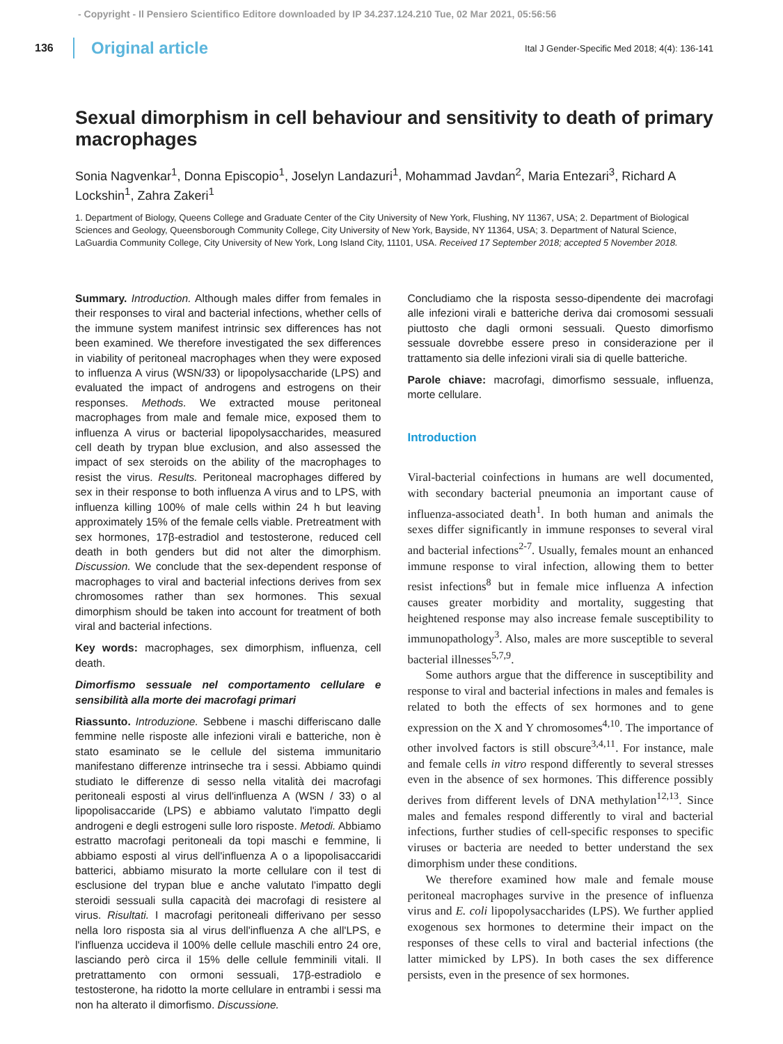- Copyright - Il Pensiero Scientifico Editore downloaded by IP 34.237.124.210 Tue, 02 Mar 2021, 05:56:56
136 Original article Ital J Gender-Specific Med 2018; 4(4): 136-141
Sexual dimorphism in cell behaviour and sensitivity to death of primary macrophages
Sonia Nagvenkar<sup>1</sup>, Donna Episcopio<sup>1</sup>, Joselyn Landazuri<sup>1</sup>, Mohammad Javdan<sup>2</sup>, Maria Entezari<sup>3</sup>, Richard A Lockshin<sup>1</sup>, Zahra Zakeri<sup>1</sup>
1. Department of Biology, Queens College and Graduate Center of the City University of New York, Flushing, NY 11367, USA; 2. Department of Biological Sciences and Geology, Queensborough Community College, City University of New York, Bayside, NY 11364, USA; 3. Department of Natural Science, LaGuardia Community College, City University of New York, Long Island City, 11101, USA. Received 17 September 2018; accepted 5 November 2018.
Summary. Introduction. Although males differ from females in their responses to viral and bacterial infections, whether cells of the immune system manifest intrinsic sex differences has not been examined. We therefore investigated the sex differences in viability of peritoneal macrophages when they were exposed to influenza A virus (WSN/33) or lipopolysaccharide (LPS) and evaluated the impact of androgens and estrogens on their responses. Methods. We extracted mouse peritoneal macrophages from male and female mice, exposed them to influenza A virus or bacterial lipopolysaccharides, measured cell death by trypan blue exclusion, and also assessed the impact of sex steroids on the ability of the macrophages to resist the virus. Results. Peritoneal macrophages differed by sex in their response to both influenza A virus and to LPS, with influenza killing 100% of male cells within 24 h but leaving approximately 15% of the female cells viable. Pretreatment with sex hormones, 17β-estradiol and testosterone, reduced cell death in both genders but did not alter the dimorphism. Discussion. We conclude that the sex-dependent response of macrophages to viral and bacterial infections derives from sex chromosomes rather than sex hormones. This sexual dimorphism should be taken into account for treatment of both viral and bacterial infections.
Key words: macrophages, sex dimorphism, influenza, cell death.
Dimorfismo sessuale nel comportamento cellulare e sensibilità alla morte dei macrofagi primari
Riassunto. Introduzione. Sebbene i maschi differiscano dalle femmine nelle risposte alle infezioni virali e batteriche, non è stato esaminato se le cellule del sistema immunitario manifestano differenze intrinseche tra i sessi. Abbiamo quindi studiato le differenze di sesso nella vitalità dei macrofagi peritoneali esposti al virus dell'influenza A (WSN / 33) o al lipopolisaccaride (LPS) e abbiamo valutato l'impatto degli androgeni e degli estrogeni sulle loro risposte. Metodi. Abbiamo estratto macrofagi peritoneali da topi maschi e femmine, li abbiamo esposti al virus dell'influenza A o a lipopolisaccaridi batterici, abbiamo misurato la morte cellulare con il test di esclusione del trypan blue e anche valutato l'impatto degli steroidi sessuali sulla capacità dei macrofagi di resistere al virus. Risultati. I macrofagi peritoneali differivano per sesso nella loro risposta sia al virus dell'influenza A che all'LPS, e l'influenza uccideva il 100% delle cellule maschili entro 24 ore, lasciando però circa il 15% delle cellule femminili vitali. Il pretrattamento con ormoni sessuali, 17β-estradiolo e testosterone, ha ridotto la morte cellulare in entrambi i sessi ma non ha alterato il dimorfismo. Discussione.
Concludiamo che la risposta sesso-dipendente dei macrofagi alle infezioni virali e batteriche deriva dai cromosomi sessuali piuttosto che dagli ormoni sessuali. Questo dimorfismo sessuale dovrebbe essere preso in considerazione per il trattamento sia delle infezioni virali sia di quelle batteriche.
Parole chiave: macrofagi, dimorfismo sessuale, influenza, morte cellulare.
Introduction
Viral-bacterial coinfections in humans are well documented, with secondary bacterial pneumonia an important cause of influenza-associated death<sup>1</sup>. In both human and animals the sexes differ significantly in immune responses to several viral and bacterial infections<sup>2-7</sup>. Usually, females mount an enhanced immune response to viral infection, allowing them to better resist infections<sup>8</sup> but in female mice influenza A infection causes greater morbidity and mortality, suggesting that heightened response may also increase female susceptibility to immunopathology<sup>3</sup>. Also, males are more susceptible to several bacterial illnesses<sup>5,7,9</sup>.
Some authors argue that the difference in susceptibility and response to viral and bacterial infections in males and females is related to both the effects of sex hormones and to gene expression on the X and Y chromosomes<sup>4,10</sup>. The importance of other involved factors is still obscure<sup>3,4,11</sup>. For instance, male and female cells in vitro respond differently to several stresses even in the absence of sex hormones. This difference possibly derives from different levels of DNA methylation<sup>12,13</sup>. Since males and females respond differently to viral and bacterial infections, further studies of cell-specific responses to specific viruses or bacteria are needed to better understand the sex dimorphism under these conditions.
We therefore examined how male and female mouse peritoneal macrophages survive in the presence of influenza virus and E. coli lipopolysaccharides (LPS). We further applied exogenous sex hormones to determine their impact on the responses of these cells to viral and bacterial infections (the latter mimicked by LPS). In both cases the sex difference persists, even in the presence of sex hormones.